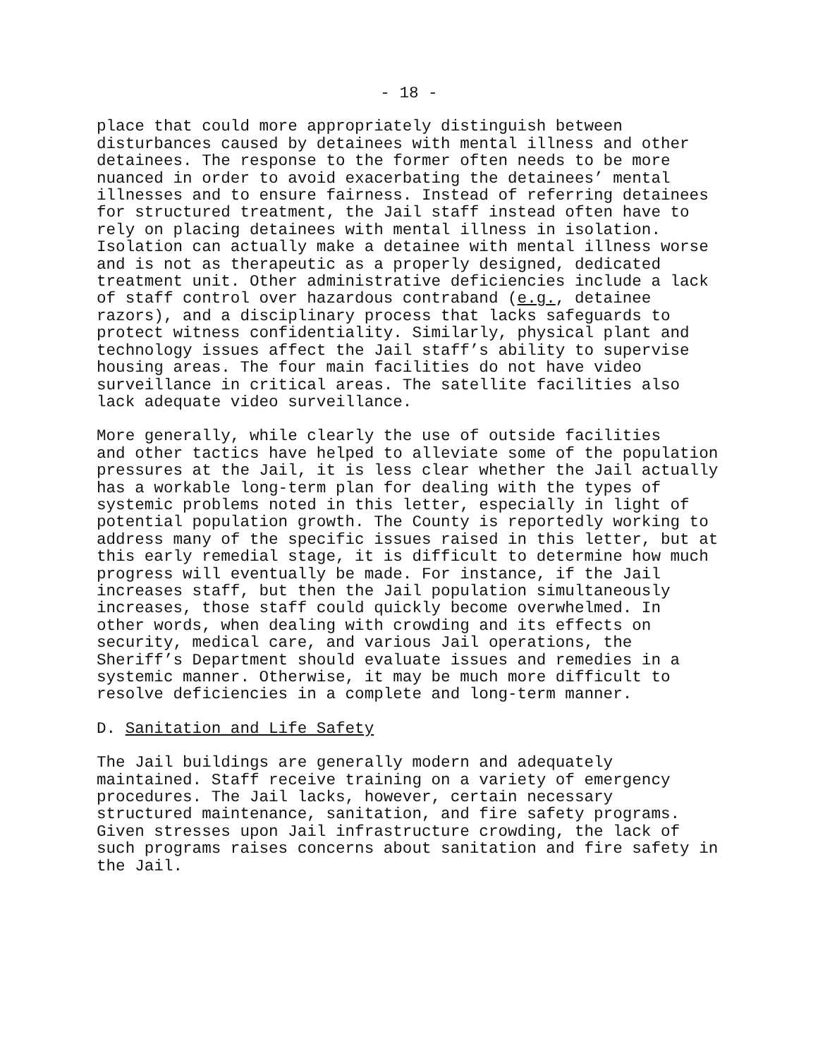- 18 -
place that could more appropriately distinguish between disturbances caused by detainees with mental illness and other detainees. The response to the former often needs to be more nuanced in order to avoid exacerbating the detainees’ mental illnesses and to ensure fairness. Instead of referring detainees for structured treatment, the Jail staff instead often have to rely on placing detainees with mental illness in isolation. Isolation can actually make a detainee with mental illness worse and is not as therapeutic as a properly designed, dedicated treatment unit. Other administrative deficiencies include a lack of staff control over hazardous contraband (e.g., detainee razors), and a disciplinary process that lacks safeguards to protect witness confidentiality. Similarly, physical plant and technology issues affect the Jail staff’s ability to supervise housing areas. The four main facilities do not have video surveillance in critical areas. The satellite facilities also lack adequate video surveillance.
More generally, while clearly the use of outside facilities and other tactics have helped to alleviate some of the population pressures at the Jail, it is less clear whether the Jail actually has a workable long-term plan for dealing with the types of systemic problems noted in this letter, especially in light of potential population growth. The County is reportedly working to address many of the specific issues raised in this letter, but at this early remedial stage, it is difficult to determine how much progress will eventually be made. For instance, if the Jail increases staff, but then the Jail population simultaneously increases, those staff could quickly become overwhelmed. In other words, when dealing with crowding and its effects on security, medical care, and various Jail operations, the Sheriff’s Department should evaluate issues and remedies in a systemic manner. Otherwise, it may be much more difficult to resolve deficiencies in a complete and long-term manner.
D. Sanitation and Life Safety
The Jail buildings are generally modern and adequately maintained. Staff receive training on a variety of emergency procedures. The Jail lacks, however, certain necessary structured maintenance, sanitation, and fire safety programs. Given stresses upon Jail infrastructure crowding, the lack of such programs raises concerns about sanitation and fire safety in the Jail.